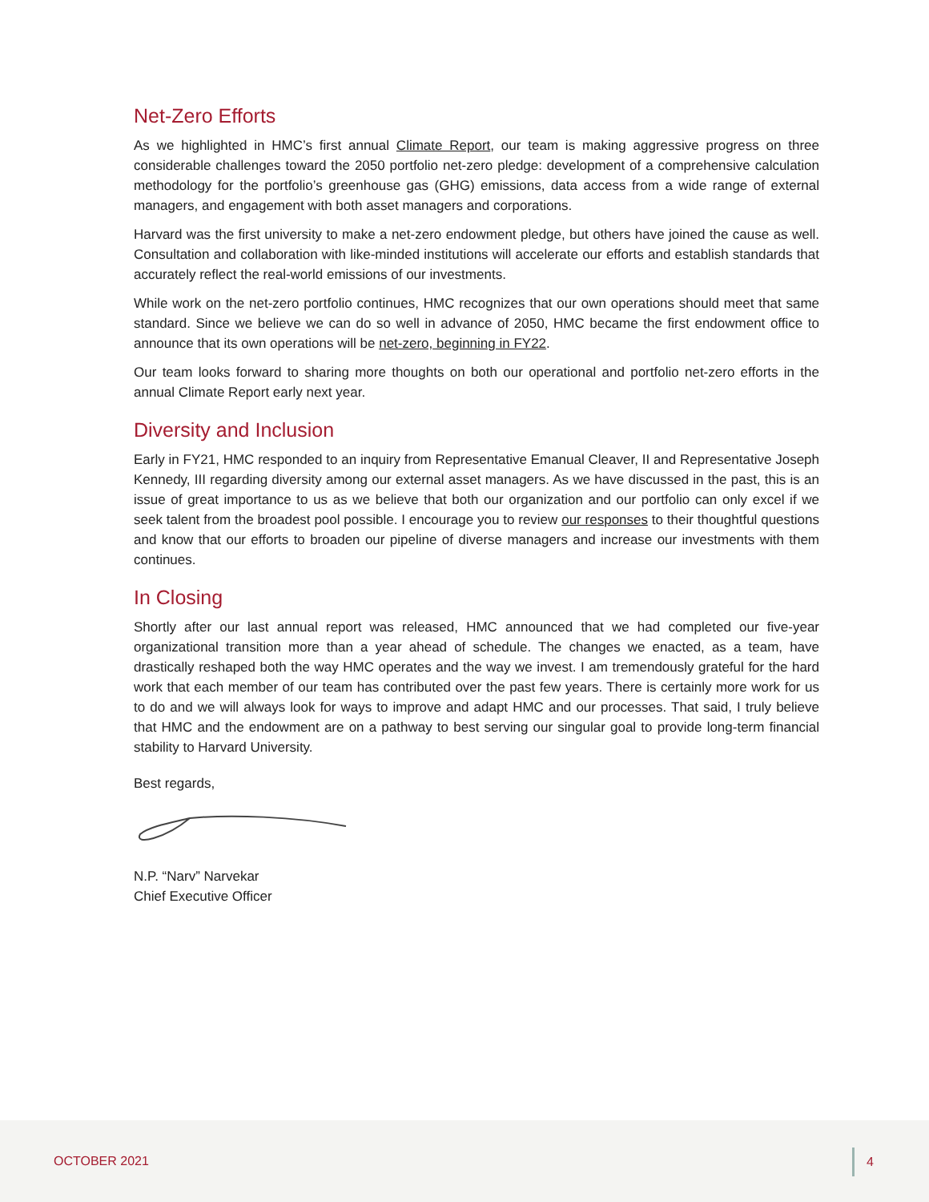Net-Zero Efforts
As we highlighted in HMC’s first annual Climate Report, our team is making aggressive progress on three considerable challenges toward the 2050 portfolio net-zero pledge: development of a comprehensive calculation methodology for the portfolio’s greenhouse gas (GHG) emissions, data access from a wide range of external managers, and engagement with both asset managers and corporations.
Harvard was the first university to make a net-zero endowment pledge, but others have joined the cause as well. Consultation and collaboration with like-minded institutions will accelerate our efforts and establish standards that accurately reflect the real-world emissions of our investments.
While work on the net-zero portfolio continues, HMC recognizes that our own operations should meet that same standard. Since we believe we can do so well in advance of 2050, HMC became the first endowment office to announce that its own operations will be net-zero, beginning in FY22.
Our team looks forward to sharing more thoughts on both our operational and portfolio net-zero efforts in the annual Climate Report early next year.
Diversity and Inclusion
Early in FY21, HMC responded to an inquiry from Representative Emanual Cleaver, II and Representative Joseph Kennedy, III regarding diversity among our external asset managers. As we have discussed in the past, this is an issue of great importance to us as we believe that both our organization and our portfolio can only excel if we seek talent from the broadest pool possible. I encourage you to review our responses to their thoughtful questions and know that our efforts to broaden our pipeline of diverse managers and increase our investments with them continues.
In Closing
Shortly after our last annual report was released, HMC announced that we had completed our five-year organizational transition more than a year ahead of schedule. The changes we enacted, as a team, have drastically reshaped both the way HMC operates and the way we invest. I am tremendously grateful for the hard work that each member of our team has contributed over the past few years. There is certainly more work for us to do and we will always look for ways to improve and adapt HMC and our processes. That said, I truly believe that HMC and the endowment are on a pathway to best serving our singular goal to provide long-term financial stability to Harvard University.
Best regards,
N.P. “Narv” Narvekar
Chief Executive Officer
OCTOBER 2021 4